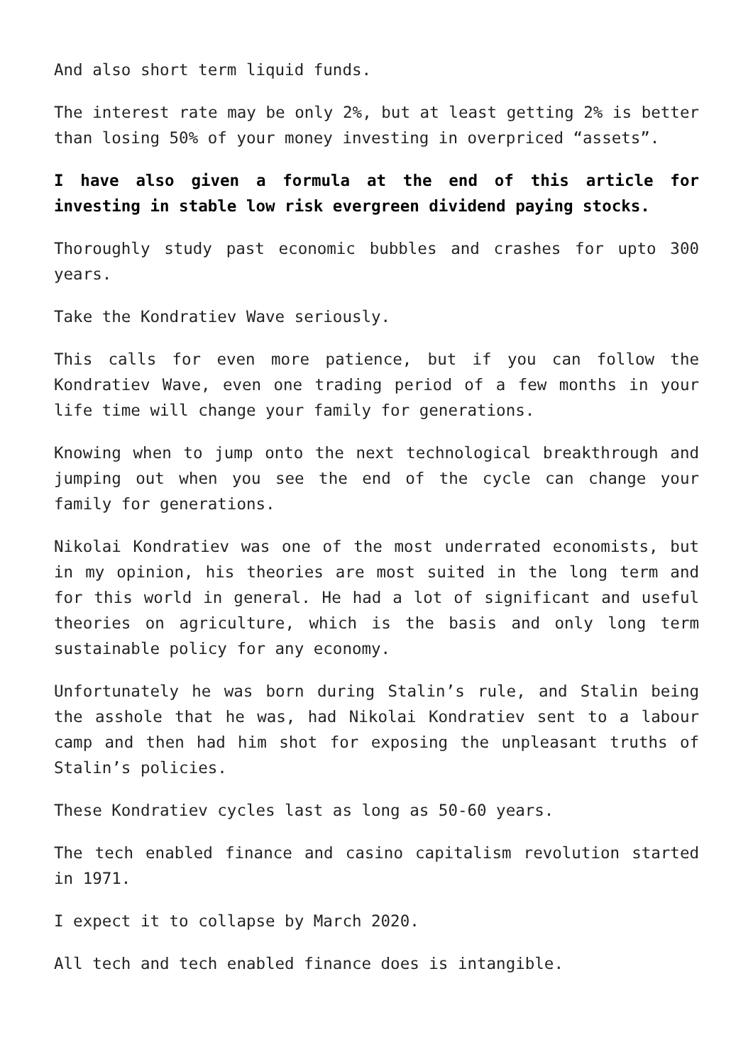And also short term liquid funds.
The interest rate may be only 2%, but at least getting 2% is better than losing 50% of your money investing in overpriced “assets”.
I have also given a formula at the end of this article for investing in stable low risk evergreen dividend paying stocks.
Thoroughly study past economic bubbles and crashes for upto 300 years.
Take the Kondratiev Wave seriously.
This calls for even more patience, but if you can follow the Kondratiev Wave, even one trading period of a few months in your life time will change your family for generations.
Knowing when to jump onto the next technological breakthrough and jumping out when you see the end of the cycle can change your family for generations.
Nikolai Kondratiev was one of the most underrated economists, but in my opinion, his theories are most suited in the long term and for this world in general. He had a lot of significant and useful theories on agriculture, which is the basis and only long term sustainable policy for any economy.
Unfortunately he was born during Stalin’s rule, and Stalin being the asshole that he was, had Nikolai Kondratiev sent to a labour camp and then had him shot for exposing the unpleasant truths of Stalin’s policies.
These Kondratiev cycles last as long as 50-60 years.
The tech enabled finance and casino capitalism revolution started in 1971.
I expect it to collapse by March 2020.
All tech and tech enabled finance does is intangible.